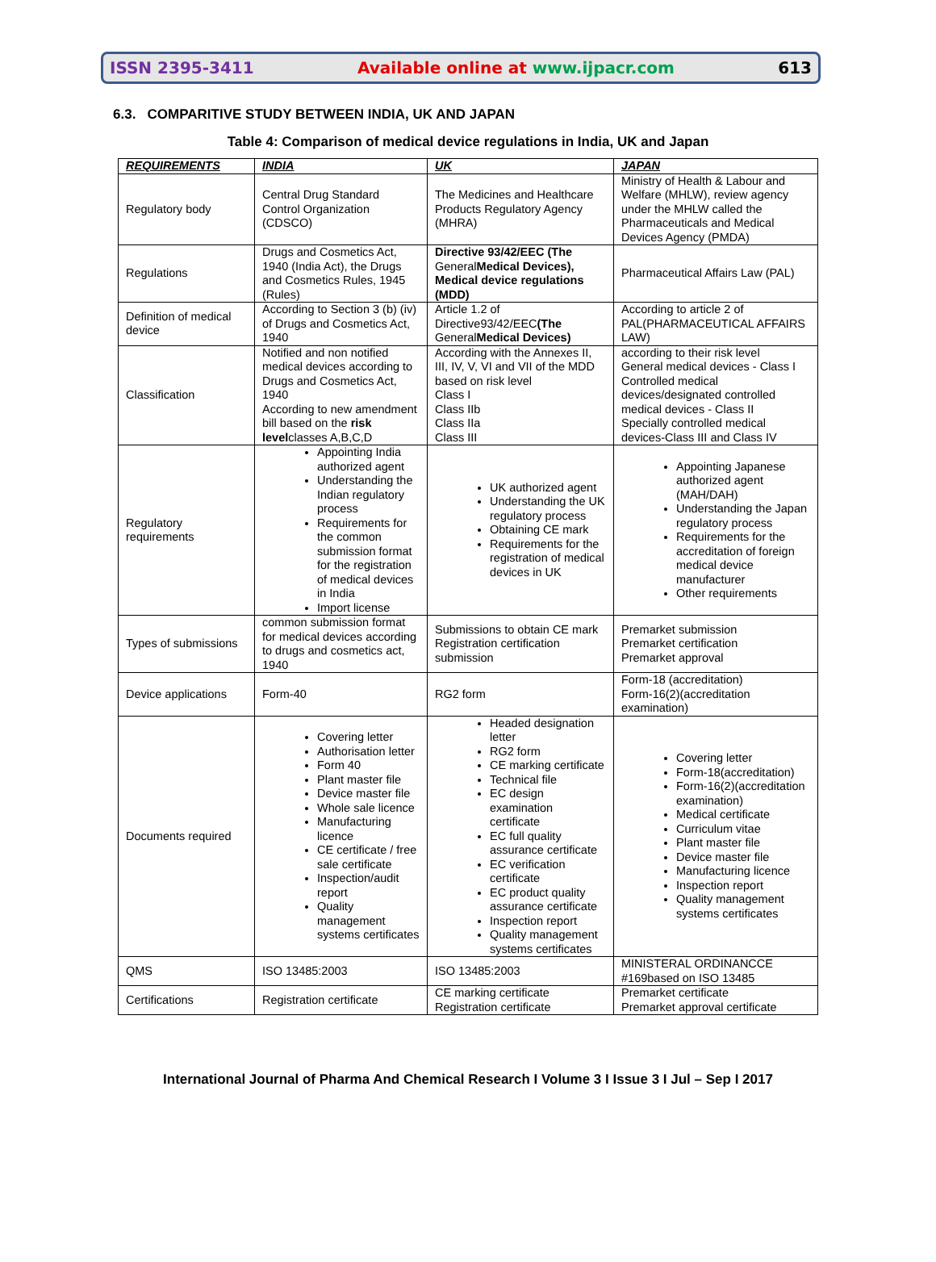ISSN 2395-3411 Available online at www.ijpacr.com 613
6.3. COMPARITIVE STUDY BETWEEN INDIA, UK AND JAPAN
Table 4: Comparison of medical device regulations in India, UK and Japan
| REQUIREMENTS | INDIA | UK | JAPAN |
| --- | --- | --- | --- |
| Regulatory body | Central Drug Standard Control Organization (CDSCO) | The Medicines and Healthcare Products Regulatory Agency (MHRA) | Ministry of Health & Labour and Welfare (MHLW), review agency under the MHLW called the Pharmaceuticals and Medical Devices Agency (PMDA) |
| Regulations | Drugs and Cosmetics Act, 1940 (India Act), the Drugs and Cosmetics Rules, 1945 (Rules) | Directive 93/42/EEC (The General Medical Devices), Medical device regulations (MDD) | Pharmaceutical Affairs Law (PAL) |
| Definition of medical device | According to Section 3 (b) (iv) of Drugs and Cosmetics Act, 1940 | Article 1.2 of Directive93/42/EEC (The General Medical Devices) | According to article 2 of PAL(PHARMACEUTICAL AFFAIRS LAW) |
| Classification | Notified and non notified medical devices according to Drugs and Cosmetics Act, 1940 According to new amendment bill based on the risk level classes A,B,C,D | According with the Annexes II, III, IV, V, VI and VII of the MDD based on risk level Class I Class IIb Class IIa Class III | according to their risk level General medical devices - Class I Controlled medical devices/designated controlled medical devices - Class II Specially controlled medical devices-Class III and Class IV |
| Regulatory requirements | Appointing India authorized agent Understanding the Indian regulatory process Requirements for the common submission format for the registration of medical devices in India Import license | UK authorized agent Understanding the UK regulatory process Obtaining CE mark Requirements for the registration of medical devices in UK | Appointing Japanese authorized agent (MAH/DAH) Understanding the Japan regulatory process Requirements for the accreditation of foreign medical device manufacturer Other requirements |
| Types of submissions | common submission format for medical devices according to drugs and cosmetics act, 1940 | Submissions to obtain CE mark Registration certification submission | Premarket submission Premarket certification Premarket approval |
| Device applications | Form-40 | RG2 form | Form-18 (accreditation) Form-16(2)(accreditation examination) |
| Documents required | Covering letter Authorisation letter Form 40 Plant master file Device master file Whole sale licence Manufacturing licence CE certificate / free sale certificate Inspection/audit report Quality management systems certificates | Headed designation letter RG2 form CE marking certificate Technical file EC design examination certificate EC full quality assurance certificate EC verification certificate EC product quality assurance certificate Inspection report Quality management systems certificates | Covering letter Form-18(accreditation) Form-16(2)(accreditation examination) Medical certificate Curriculum vitae Plant master file Device master file Manufacturing licence Inspection report Quality management systems certificates |
| QMS | ISO 13485:2003 | ISO 13485:2003 | MINISTERAL ORDINANCCE #169based on ISO 13485 |
| Certifications | Registration certificate | CE marking certificate Registration certificate | Premarket certificate Premarket approval certificate |
International Journal of Pharma And Chemical Research I Volume 3 I Issue 3 I Jul – Sep I 2017